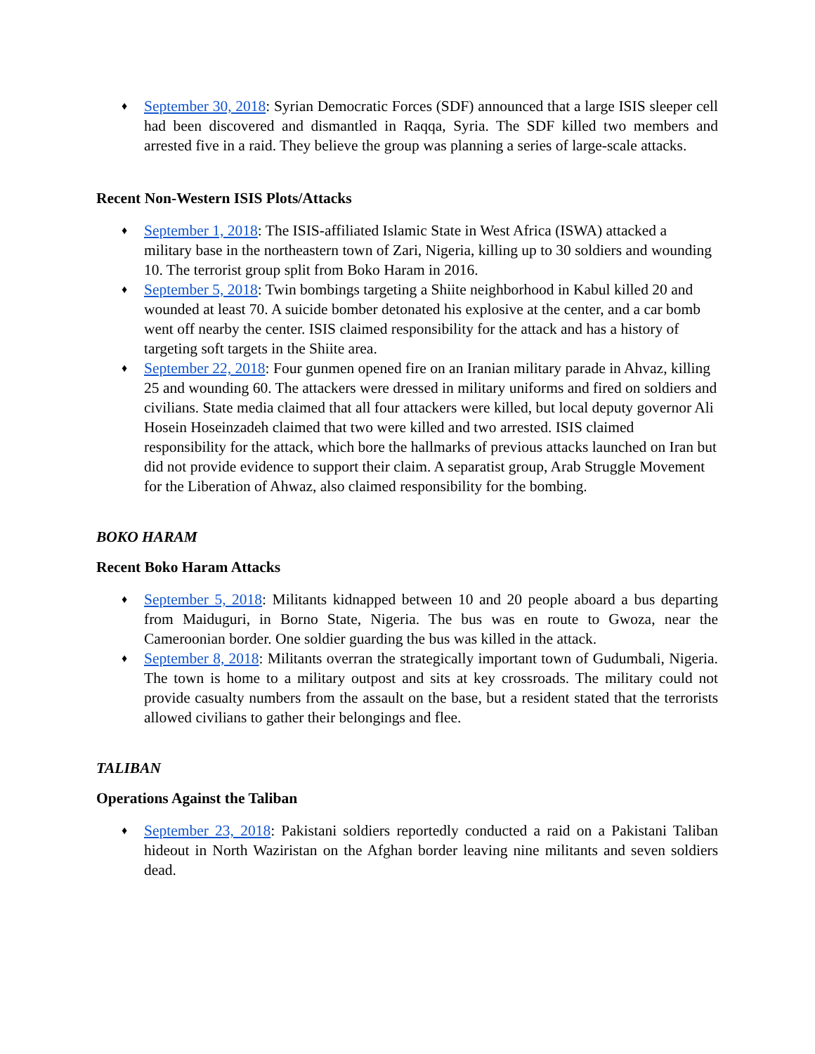♦ September 30, 2018: Syrian Democratic Forces (SDF) announced that a large ISIS sleeper cell had been discovered and dismantled in Raqqa, Syria. The SDF killed two members and arrested five in a raid. They believe the group was planning a series of large-scale attacks.
Recent Non-Western ISIS Plots/Attacks
♦ September 1, 2018: The ISIS-affiliated Islamic State in West Africa (ISWA) attacked a military base in the northeastern town of Zari, Nigeria, killing up to 30 soldiers and wounding 10. The terrorist group split from Boko Haram in 2016.
♦ September 5, 2018: Twin bombings targeting a Shiite neighborhood in Kabul killed 20 and wounded at least 70. A suicide bomber detonated his explosive at the center, and a car bomb went off nearby the center. ISIS claimed responsibility for the attack and has a history of targeting soft targets in the Shiite area.
♦ September 22, 2018: Four gunmen opened fire on an Iranian military parade in Ahvaz, killing 25 and wounding 60. The attackers were dressed in military uniforms and fired on soldiers and civilians. State media claimed that all four attackers were killed, but local deputy governor Ali Hosein Hoseinzadeh claimed that two were killed and two arrested. ISIS claimed responsibility for the attack, which bore the hallmarks of previous attacks launched on Iran but did not provide evidence to support their claim. A separatist group, Arab Struggle Movement for the Liberation of Ahwaz, also claimed responsibility for the bombing.
BOKO HARAM
Recent Boko Haram Attacks
♦ September 5, 2018: Militants kidnapped between 10 and 20 people aboard a bus departing from Maiduguri, in Borno State, Nigeria. The bus was en route to Gwoza, near the Cameroonian border. One soldier guarding the bus was killed in the attack.
♦ September 8, 2018: Militants overran the strategically important town of Gudumbali, Nigeria. The town is home to a military outpost and sits at key crossroads. The military could not provide casualty numbers from the assault on the base, but a resident stated that the terrorists allowed civilians to gather their belongings and flee.
TALIBAN
Operations Against the Taliban
♦ September 23, 2018: Pakistani soldiers reportedly conducted a raid on a Pakistani Taliban hideout in North Waziristan on the Afghan border leaving nine militants and seven soldiers dead.